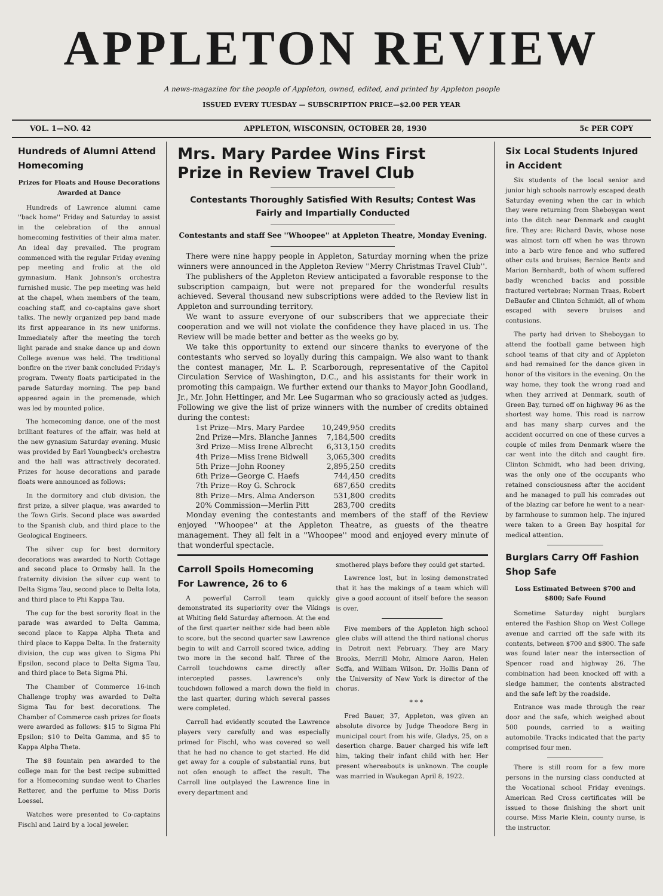APPLETON REVIEW
A news-magazine for the people of Appleton, owned, edited, and printed by Appleton people
ISSUED EVERY TUESDAY — SUBSCRIPTION PRICE—$2.00 PER YEAR
VOL. 1—NO. 42 APPLETON, WISCONSIN, OCTOBER 28, 1930 5c PER COPY
Hundreds of Alumni Attend Homecoming
Prizes for Floats and House Decorations Awarded at Dance
Hundreds of Lawrence alumni came ''back home'' Friday and Saturday to assist in the celebration of the annual homecoming festivities of their alma mater. An ideal day prevailed. The program commenced with the regular Friday evening pep meeting and frolic at the old gymnasium. Hank Johnson's orchestra furnished music. The pep meeting was held at the chapel, when members of the team, coaching staff, and co-captains gave short talks. The newly organized pep band made its first appearance in its new uniforms. Immediately after the meeting the torch light parade and snake dance up and down College avenue was held. The traditional bonfire on the river bank concluded Friday's program. Twenty floats participated in the parade Saturday morning. The pep band appeared again in the promenade, which was led by mounted police.
The homecoming dance, one of the most brilliant features of the affair, was held at the new gynasium Saturday evening. Music was provided by Earl Youngbeck's orchestra and the hall was attractively decorated. Prizes for house decorations and parade floats were announced as follows:
In the dormitory and club division, the first prize, a silver plaque, was awarded to the Town Girls. Second place was awarded to the Spanish club, and third place to the Geological Engineers.
The silver cup for best dormitory decorations was awarded to North Cottage and second place to Ormsby hall. In the fraternity division the silver cup went to Delta Sigma Tau, second place to Delta Iota, and third place to Phi Kappa Tau.
The cup for the best sorority float in the parade was awarded to Delta Gamma, second place to Kappa Alpha Theta and third place to Kappa Delta. In the fraternity division, the cup was given to Sigma Phi Epsilon, second place to Delta Sigma Tau, and third place to Beta Sigma Phi.
The Chamber of Commerce 16-inch Challenge trophy was awarded to Delta Sigma Tau for best decorations. The Chamber of Commerce cash prizes for floats were awarded as follows: $15 to Sigma Phi Epsilon; $10 to Delta Gamma, and $5 to Kappa Alpha Theta.
The $8 fountain pen awarded to the college man for the best recipe submitted for a Homecoming sundae went to Charles Retterer, and the perfume to Miss Doris Loessel.
Watches were presented to Co-captains Fischl and Laird by a local jeweler.
Mrs. Mary Pardee Wins First
Prize in Review Travel Club
Contestants Thoroughly Satisfied With Results; Contest Was Fairly and Impartially Conducted
Contestants and staff See ''Whoopee'' at Appleton Theatre, Monday Evening.
There were nine happy people in Appleton, Saturday morning when the prize winners were announced in the Appleton Review ''Merry Christmas Travel Club''.
The publishers of the Appleton Review anticipated a favorable response to the subscription campaign, but were not prepared for the wonderful results achieved. Several thousand new subscriptions were added to the Review list in Appleton and surrounding territory.
We want to assure everyone of our subscribers that we appreciate their cooperation and we will not violate the confidence they have placed in us. The Review will be made better and better as the weeks go by.
We take this opportunity to extend our sincere thanks to everyone of the contestants who served so loyally during this campaign. We also want to thank the contest manager, Mr. L. P. Scarborough, representative of the Capitol Circulation Service of Washington, D.C., and his assistants for their work in promoting this campaign. We further extend our thanks to Mayor John Goodland, Jr., Mr. John Hettinger, and Mr. Lee Sugarman who so graciously acted as judges. Following we give the list of prize winners with the number of credits obtained during the contest:
| 1st Prize—Mrs. Mary Pardee | 10,249,950 | credits |
| 2nd Prize—Mrs. Blanche Jannes | 7,184,500 | credits |
| 3rd Prize—Miss Irene Albrecht | 6,313,150 | credits |
| 4th Prize—Miss Irene Bidwell | 3,065,300 | credits |
| 5th Prize—John Rooney | 2,895,250 | credits |
| 6th Prize—George C. Haefs | 744,450 | credits |
| 7th Prize—Roy G. Schrock | 687,650 | credits |
| 8th Prize—Mrs. Alma Anderson | 531,800 | credits |
| 20% Commission—Merlin Pitt | 283,700 | credits |
Monday evening the contestants and members of the staff of the Review enjoyed ''Whoopee'' at the Appleton Theatre, as guests of the theatre management. They all felt in a ''Whoopee'' mood and enjoyed every minute of that wonderful spectacle.
Carroll Spoils Homecoming For Lawrence, 26 to 6
A powerful Carroll team quickly demonstrated its superiority over the Vikings at Whiting field Saturday afternoon. At the end of the first quarter neither side had been able to score, but the second quarter saw Lawrence begin to wilt and Carroll scored twice, adding two more in the second half. Three of the Carroll touchdowns came directly after intercepted passes. Lawrence's only touchdown followed a march down the field in the last quarter, during which several passes were completed.
Carroll had evidently scouted the Lawrence players very carefully and was especially primed for Fischl, who was covered so well that he had no chance to get started. He did get away for a couple of substantial runs, but not ofen enough to affect the result. The Carroll line outplayed the Lawrence line in every department and
smothered plays before they could get started.
Lawrence lost, but in losing demonstrated that it has the makings of a team which will give a good account of itself before the season is over.
Five members of the Appleton high school glee clubs will attend the third national chorus in Detroit next February. They are Mary Brooks, Merrill Mohr, Almore Aaron, Helen Soffa, and William Wilson. Dr. Hollis Dann of the University of New York is director of the chorus.
* * *
Fred Bauer, 37, Appleton, was given an absolute divorce by Judge Theodore Berg in municipal court from his wife, Gladys, 25, on a desertion charge. Bauer charged his wife left him, taking their infant child with her. Her present whereabouts is unknown. The couple was married in Waukegan April 8, 1922.
Six Local Students Injured in Accident
Six students of the local senior and junior high schools narrowly escaped death Saturday evening when the car in which they were returning from Sheboygan went into the ditch near Denmark and caught fire. They are: Richard Davis, whose nose was almost torn off when he was thrown into a barb wire fence and who suffered other cuts and bruises; Bernice Bentz and Marion Bernhardt, both of whom suffered badly wrenched backs and possible fractured vertebrae; Norman Traas, Robert DeBaufer and Clinton Schmidt, all of whom escaped with severe bruises and contusions.
The party had driven to Sheboygan to attend the football game between high school teams of that city and of Appleton and had remained for the dance given in honor of the visitors in the evening. On the way home, they took the wrong road and when they arrived at Denmark, south of Green Bay, turned off on highway 96 as the shortest way home. This road is narrow and has many sharp curves and the accident occurred on one of these curves a couple of miles from Denmark where the car went into the ditch and caught fire. Clinton Schmidt, who had been driving, was the only one of the occupants who retained consciousness after the accident and he managed to pull his comrades out of the blazing car before he went to a near-by farmhouse to summon help. The injured were taken to a Green Bay hospital for medical attention.
Burglars Carry Off Fashion Shop Safe
Loss Estimated Between $700 and $800; Safe Found
Sometime Saturday night burglars entered the Fashion Shop on West College avenue and carried off the safe with its contents, between $700 and $800. The safe was found later near the intersection of Spencer road and highway 26. The combination had been knocked off with a sledge hammer, the contents abstracted and the safe left by the roadside.
Entrance was made through the rear door and the safe, which weighed about 500 pounds, carried to a waiting automobile. Tracks indicated that the party comprised four men.
There is still room for a few more persons in the nursing class conducted at the Vocational school Friday evenings. American Red Cross certificates will be issued to those finishing the short unit course. Miss Marie Klein, county nurse, is the instructor.